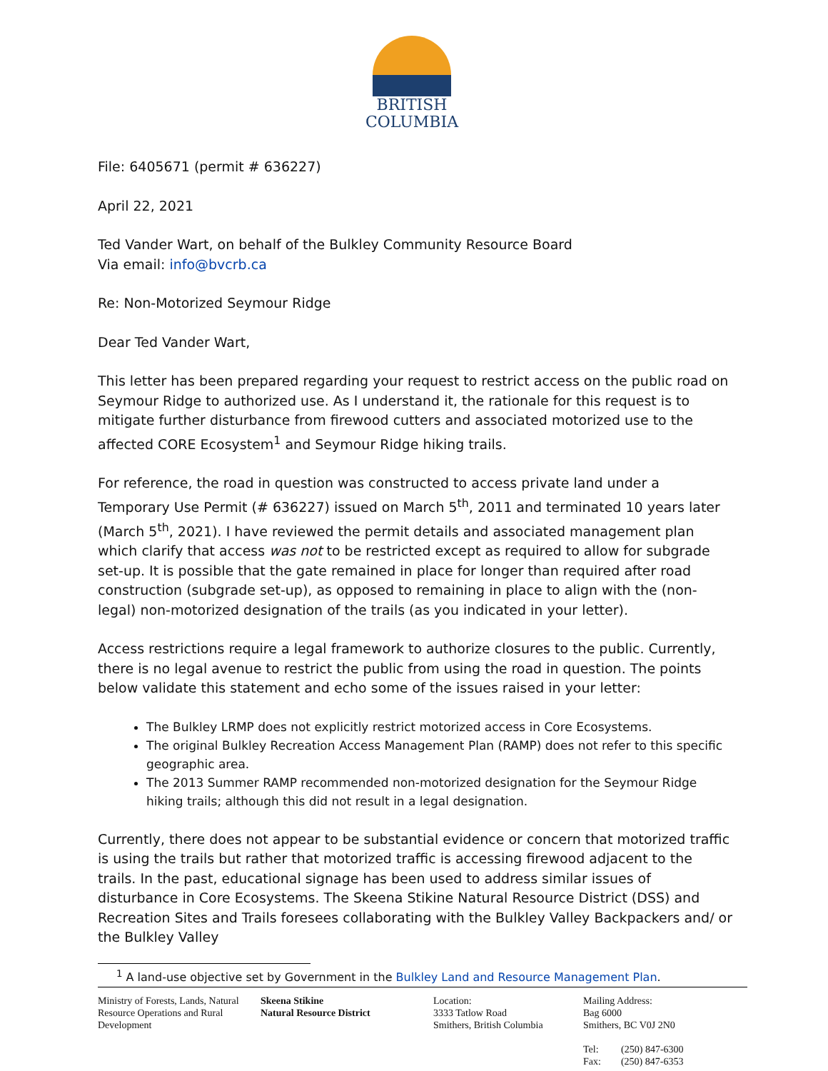BRITISH
COLUMBIA
File: 6405671 (permit # 636227)
April 22, 2021
Ted Vander Wart, on behalf of the Bulkley Community Resource Board
Via email: info@bvcrb.ca
Re: Non-Motorized Seymour Ridge
Dear Ted Vander Wart,
This letter has been prepared regarding your request to restrict access on the public road on Seymour Ridge to authorized use. As I understand it, the rationale for this request is to mitigate further disturbance from firewood cutters and associated motorized use to the affected CORE Ecosystem<sup>1</sup> and Seymour Ridge hiking trails.
For reference, the road in question was constructed to access private land under a Temporary Use Permit (# 636227) issued on March 5<sup>th</sup>, 2011 and terminated 10 years later (March 5<sup>th</sup>, 2021). I have reviewed the permit details and associated management plan which clarify that access was not to be restricted except as required to allow for subgrade set-up. It is possible that the gate remained in place for longer than required after road construction (subgrade set-up), as opposed to remaining in place to align with the (non-legal) non-motorized designation of the trails (as you indicated in your letter).
Access restrictions require a legal framework to authorize closures to the public. Currently, there is no legal avenue to restrict the public from using the road in question. The points below validate this statement and echo some of the issues raised in your letter:
The Bulkley LRMP does not explicitly restrict motorized access in Core Ecosystems.
The original Bulkley Recreation Access Management Plan (RAMP) does not refer to this specific geographic area.
The 2013 Summer RAMP recommended non-motorized designation for the Seymour Ridge hiking trails; although this did not result in a legal designation.
Currently, there does not appear to be substantial evidence or concern that motorized traffic is using the trails but rather that motorized traffic is accessing firewood adjacent to the trails. In the past, educational signage has been used to address similar issues of disturbance in Core Ecosystems. The Skeena Stikine Natural Resource District (DSS) and Recreation Sites and Trails foresees collaborating with the Bulkley Valley Backpackers and/ or the Bulkley Valley
<sup>1</sup> A land-use objective set by Government in the Bulkley Land and Resource Management Plan.
Ministry of Forests, Lands, Natural Resource Operations and Rural Development
Skeena Stikine
Natural Resource District
Location:
3333 Tatlow Road
Smithers, British Columbia
Mailing Address:
Bag 6000
Smithers, BC V0J 2N0
Tel: (250) 847-6300
Fax: (250) 847-6353